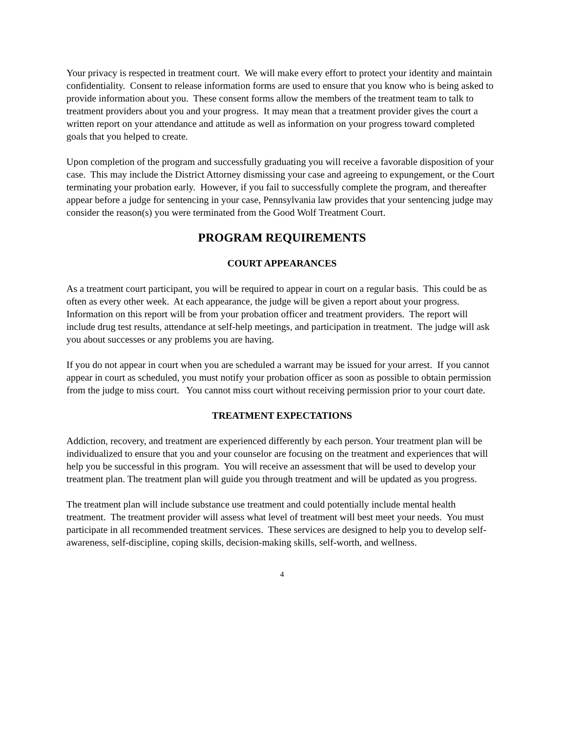Your privacy is respected in treatment court. We will make every effort to protect your identity and maintain confidentiality. Consent to release information forms are used to ensure that you know who is being asked to provide information about you. These consent forms allow the members of the treatment team to talk to treatment providers about you and your progress. It may mean that a treatment provider gives the court a written report on your attendance and attitude as well as information on your progress toward completed goals that you helped to create.
Upon completion of the program and successfully graduating you will receive a favorable disposition of your case. This may include the District Attorney dismissing your case and agreeing to expungement, or the Court terminating your probation early. However, if you fail to successfully complete the program, and thereafter appear before a judge for sentencing in your case, Pennsylvania law provides that your sentencing judge may consider the reason(s) you were terminated from the Good Wolf Treatment Court.
PROGRAM REQUIREMENTS
COURT APPEARANCES
As a treatment court participant, you will be required to appear in court on a regular basis. This could be as often as every other week. At each appearance, the judge will be given a report about your progress. Information on this report will be from your probation officer and treatment providers. The report will include drug test results, attendance at self-help meetings, and participation in treatment. The judge will ask you about successes or any problems you are having.
If you do not appear in court when you are scheduled a warrant may be issued for your arrest. If you cannot appear in court as scheduled, you must notify your probation officer as soon as possible to obtain permission from the judge to miss court. You cannot miss court without receiving permission prior to your court date.
TREATMENT EXPECTATIONS
Addiction, recovery, and treatment are experienced differently by each person. Your treatment plan will be individualized to ensure that you and your counselor are focusing on the treatment and experiences that will help you be successful in this program. You will receive an assessment that will be used to develop your treatment plan. The treatment plan will guide you through treatment and will be updated as you progress.
The treatment plan will include substance use treatment and could potentially include mental health treatment. The treatment provider will assess what level of treatment will best meet your needs. You must participate in all recommended treatment services. These services are designed to help you to develop self-awareness, self-discipline, coping skills, decision-making skills, self-worth, and wellness.
4